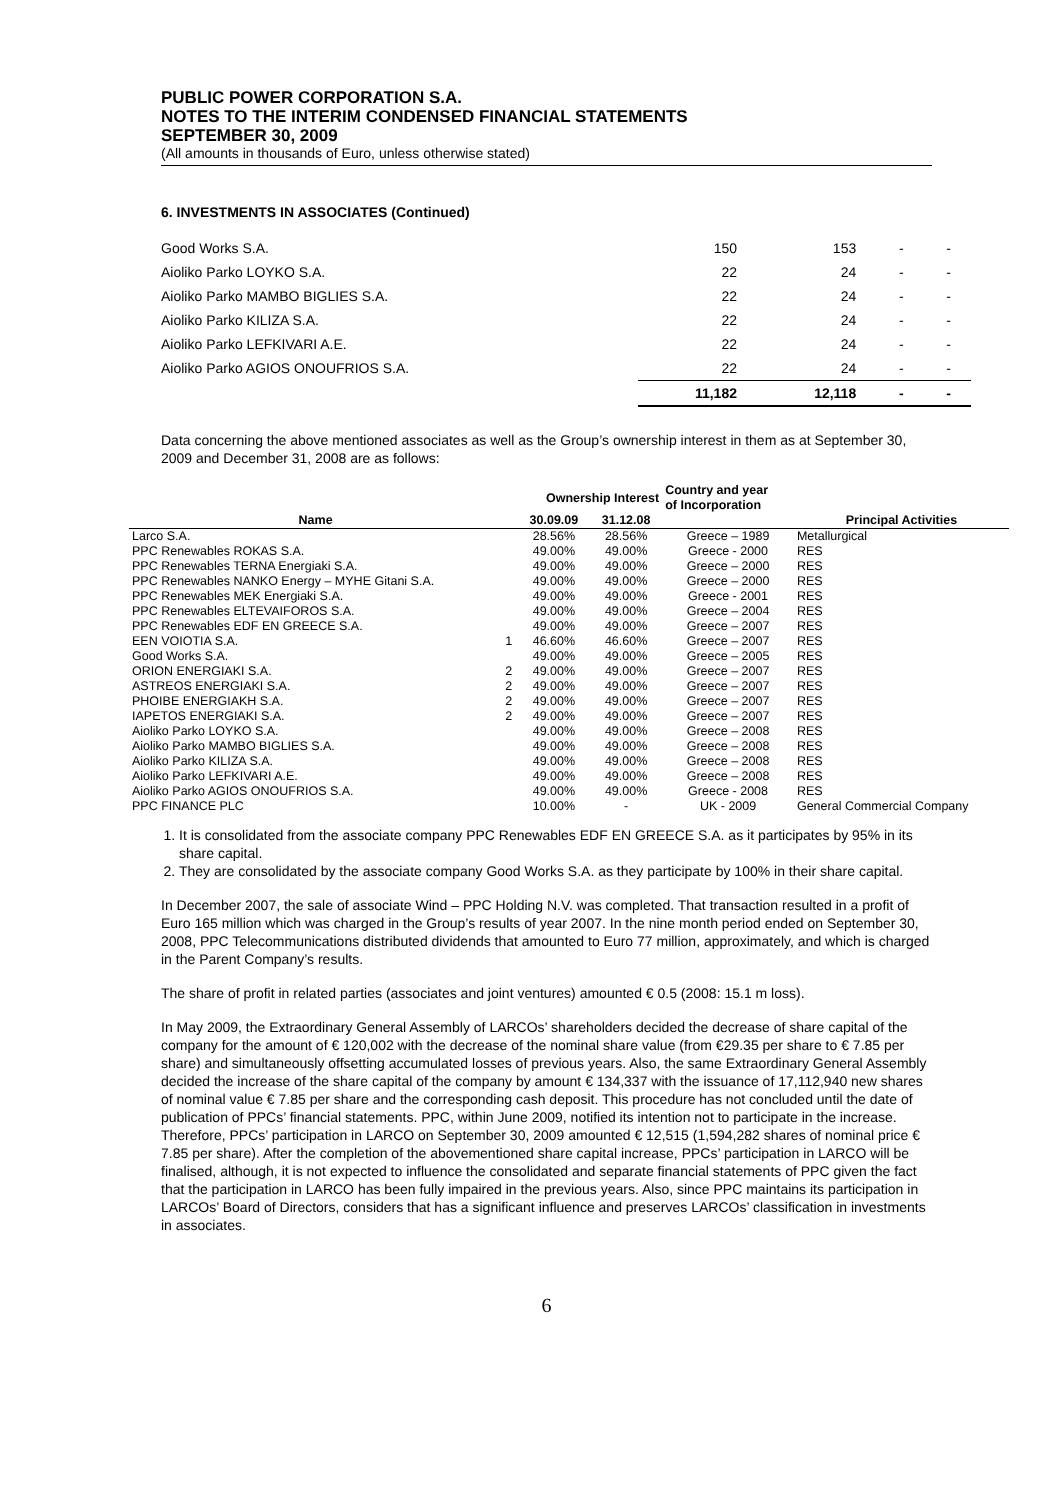PUBLIC POWER CORPORATION S.A.
NOTES TO THE INTERIM CONDENSED FINANCIAL STATEMENTS
SEPTEMBER 30, 2009
(All amounts in thousands of Euro, unless otherwise stated)
6. INVESTMENTS IN ASSOCIATES (Continued)
| Good Works S.A. | 150 | 153 | - | - |
| Aioliko Parko LOYKO S.A. | 22 | 24 | - | - |
| Aioliko Parko MAMBO BIGLIES S.A. | 22 | 24 | - | - |
| Aioliko Parko KILIZA S.A. | 22 | 24 | - | - |
| Aioliko Parko LEFKIVARI A.E. | 22 | 24 | - | - |
| Aioliko Parko AGIOS ONOUFRIOS S.A. | 22 | 24 | - | - |
| | 11,182 | 12,118 | - | - |
Data concerning the above mentioned associates as well as the Group’s ownership interest in them as at September 30, 2009 and December 31, 2008 are as follows:
| | | Ownership Interest | | Country and year of Incorporation | |
| --- | --- | --- | --- | --- | --- |
| Name | | 30.09.09 | 31.12.08 | | Principal Activities |
| Larco S.A. | | 28.56% | 28.56% | Greece – 1989 | Metallurgical |
| PPC Renewables ROKAS S.A. | | 49.00% | 49.00% | Greece - 2000 | RES |
| PPC Renewables TERNA Energiaki S.A. | | 49.00% | 49.00% | Greece – 2000 | RES |
| PPC Renewables NANKO Energy – MYHE Gitani S.A. | | 49.00% | 49.00% | Greece – 2000 | RES |
| PPC Renewables MEK Energiaki S.A. | | 49.00% | 49.00% | Greece - 2001 | RES |
| PPC Renewables ELTEVAIFOROS S.A. | | 49.00% | 49.00% | Greece – 2004 | RES |
| PPC Renewables EDF EN GREECE S.A. | | 49.00% | 49.00% | Greece – 2007 | RES |
| EEN VOIOTIA S.A. | 1 | 46.60% | 46.60% | Greece – 2007 | RES |
| Good Works S.A. | | 49.00% | 49.00% | Greece – 2005 | RES |
| ORION ENERGIAKI S.A. | 2 | 49.00% | 49.00% | Greece – 2007 | RES |
| ASTREOS ENERGIAKI S.A. | 2 | 49.00% | 49.00% | Greece – 2007 | RES |
| PHOIBE ENERGIAKH S.A. | 2 | 49.00% | 49.00% | Greece – 2007 | RES |
| IAPETOS ENERGIAKI S.A. | 2 | 49.00% | 49.00% | Greece – 2007 | RES |
| Aioliko Parko LOYKO S.A. | | 49.00% | 49.00% | Greece – 2008 | RES |
| Aioliko Parko MAMBO BIGLIES S.A. | | 49.00% | 49.00% | Greece – 2008 | RES |
| Aioliko Parko KILIZA S.A. | | 49.00% | 49.00% | Greece – 2008 | RES |
| Aioliko Parko LEFKIVARI A.E. | | 49.00% | 49.00% | Greece – 2008 | RES |
| Aioliko Parko AGIOS ONOUFRIOS S.A. | | 49.00% | 49.00% | Greece - 2008 | RES |
| PPC FINANCE PLC | | 10.00% | - | UK - 2009 | General Commercial Company |
1. It is consolidated from the associate company PPC Renewables EDF EN GREECE S.A. as it participates by 95% in its share capital.
2. They are consolidated by the associate company Good Works S.A. as they participate by 100% in their share capital.
In December 2007, the sale of associate Wind – PPC Holding N.V. was completed. That transaction resulted in a profit of Euro 165 million which was charged in the Group’s results of year 2007. In the nine month period ended on September 30, 2008, PPC Telecommunications distributed dividends that amounted to Euro 77 million, approximately, and which is charged in the Parent Company’s results.
The share of profit in related parties (associates and joint ventures) amounted € 0.5 (2008: 15.1 m loss).
In May 2009, the Extraordinary General Assembly of LARCOs’ shareholders decided the decrease of share capital of the company for the amount of € 120,002 with the decrease of the nominal share value (from €29.35 per share to € 7.85 per share) and simultaneously offsetting accumulated losses of previous years. Also, the same Extraordinary General Assembly decided the increase of the share capital of the company by amount € 134,337 with the issuance of 17,112,940 new shares of nominal value € 7.85 per share and the corresponding cash deposit. This procedure has not concluded until the date of publication of PPCs’ financial statements. PPC, within June 2009, notified its intention not to participate in the increase. Therefore, PPCs’ participation in LARCO on September 30, 2009 amounted € 12,515 (1,594,282 shares of nominal price € 7.85 per share). After the completion of the abovementioned share capital increase, PPCs’ participation in LARCO will be finalised, although, it is not expected to influence the consolidated and separate financial statements of PPC given the fact that the participation in LARCO has been fully impaired in the previous years. Also, since PPC maintains its participation in LARCOs’ Board of Directors, considers that has a significant influence and preserves LARCOs’ classification in investments in associates.
6